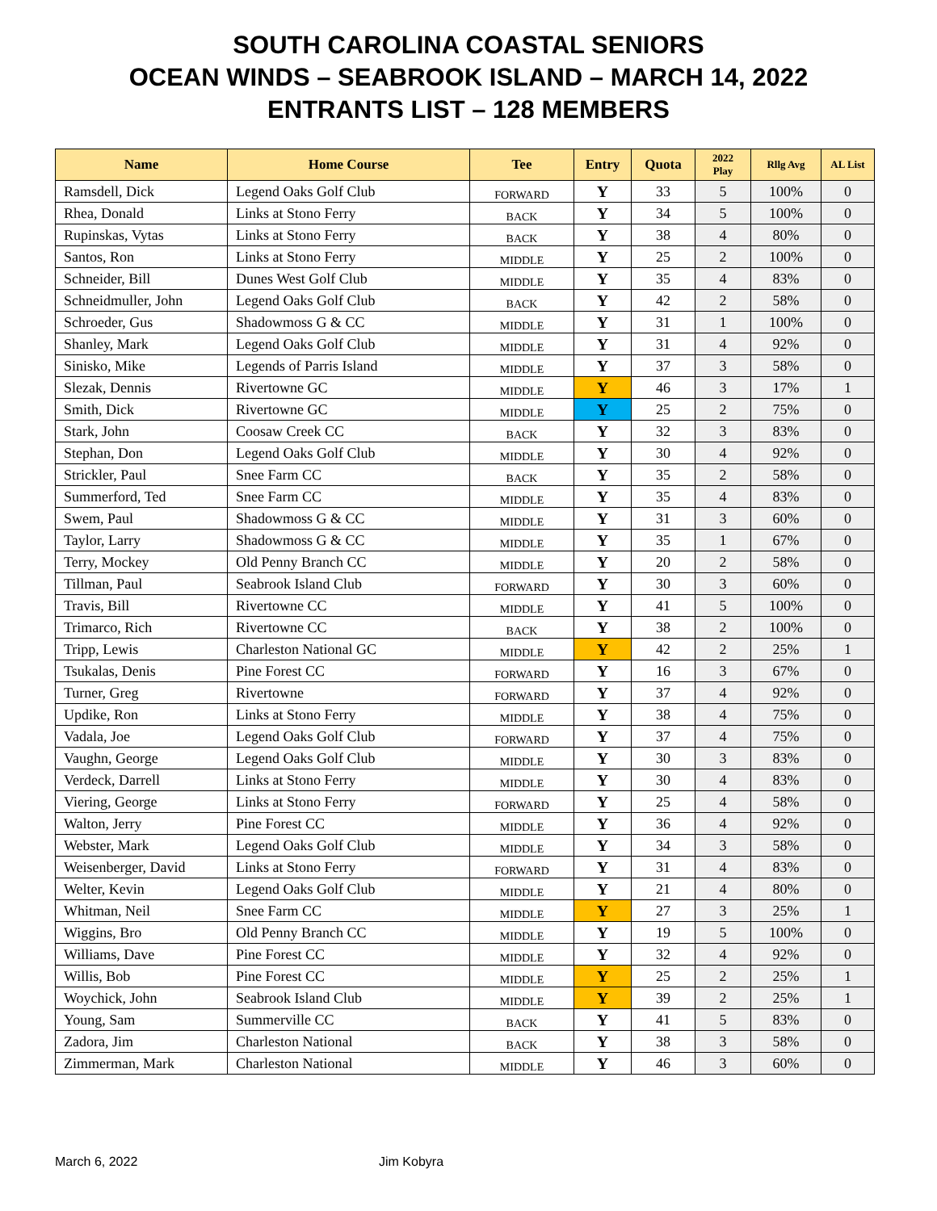SOUTH CAROLINA COASTAL SENIORS
OCEAN WINDS – SEABROOK ISLAND – MARCH 14, 2022
ENTRANTS LIST – 128 MEMBERS
| Name | Home Course | Tee | Entry | Quota | 2022 Play | Rllg Avg | AL List |
| --- | --- | --- | --- | --- | --- | --- | --- |
| Ramsdell, Dick | Legend Oaks Golf Club | FORWARD | Y | 33 | 5 | 100% | 0 |
| Rhea, Donald | Links at Stono Ferry | BACK | Y | 34 | 5 | 100% | 0 |
| Rupinskas, Vytas | Links at Stono Ferry | BACK | Y | 38 | 4 | 80% | 0 |
| Santos, Ron | Links at Stono Ferry | MIDDLE | Y | 25 | 2 | 100% | 0 |
| Schneider, Bill | Dunes West Golf Club | MIDDLE | Y | 35 | 4 | 83% | 0 |
| Schneidmuller, John | Legend Oaks Golf Club | BACK | Y | 42 | 2 | 58% | 0 |
| Schroeder, Gus | Shadowmoss G & CC | MIDDLE | Y | 31 | 1 | 100% | 0 |
| Shanley, Mark | Legend Oaks Golf Club | MIDDLE | Y | 31 | 4 | 92% | 0 |
| Sinisko, Mike | Legends of Parris Island | MIDDLE | Y | 37 | 3 | 58% | 0 |
| Slezak, Dennis | Rivertowne GC | MIDDLE | Y | 46 | 3 | 17% | 1 |
| Smith, Dick | Rivertowne GC | MIDDLE | Y | 25 | 2 | 75% | 0 |
| Stark, John | Coosaw Creek CC | BACK | Y | 32 | 3 | 83% | 0 |
| Stephan, Don | Legend Oaks Golf Club | MIDDLE | Y | 30 | 4 | 92% | 0 |
| Strickler, Paul | Snee Farm CC | BACK | Y | 35 | 2 | 58% | 0 |
| Summerford, Ted | Snee Farm CC | MIDDLE | Y | 35 | 4 | 83% | 0 |
| Swem, Paul | Shadowmoss G & CC | MIDDLE | Y | 31 | 3 | 60% | 0 |
| Taylor, Larry | Shadowmoss G & CC | MIDDLE | Y | 35 | 1 | 67% | 0 |
| Terry, Mockey | Old Penny Branch CC | MIDDLE | Y | 20 | 2 | 58% | 0 |
| Tillman, Paul | Seabrook Island Club | FORWARD | Y | 30 | 3 | 60% | 0 |
| Travis, Bill | Rivertowne CC | MIDDLE | Y | 41 | 5 | 100% | 0 |
| Trimarco, Rich | Rivertowne CC | BACK | Y | 38 | 2 | 100% | 0 |
| Tripp, Lewis | Charleston National GC | MIDDLE | Y | 42 | 2 | 25% | 1 |
| Tsukalas, Denis | Pine Forest CC | FORWARD | Y | 16 | 3 | 67% | 0 |
| Turner, Greg | Rivertowne | FORWARD | Y | 37 | 4 | 92% | 0 |
| Updike, Ron | Links at Stono Ferry | MIDDLE | Y | 38 | 4 | 75% | 0 |
| Vadala, Joe | Legend Oaks Golf Club | FORWARD | Y | 37 | 4 | 75% | 0 |
| Vaughn, George | Legend Oaks Golf Club | MIDDLE | Y | 30 | 3 | 83% | 0 |
| Verdeck, Darrell | Links at Stono Ferry | MIDDLE | Y | 30 | 4 | 83% | 0 |
| Viering, George | Links at Stono Ferry | FORWARD | Y | 25 | 4 | 58% | 0 |
| Walton, Jerry | Pine Forest CC | MIDDLE | Y | 36 | 4 | 92% | 0 |
| Webster, Mark | Legend Oaks Golf Club | MIDDLE | Y | 34 | 3 | 58% | 0 |
| Weisenberger, David | Links at Stono Ferry | FORWARD | Y | 31 | 4 | 83% | 0 |
| Welter, Kevin | Legend Oaks Golf Club | MIDDLE | Y | 21 | 4 | 80% | 0 |
| Whitman, Neil | Snee Farm CC | MIDDLE | Y | 27 | 3 | 25% | 1 |
| Wiggins, Bro | Old Penny Branch CC | MIDDLE | Y | 19 | 5 | 100% | 0 |
| Williams, Dave | Pine Forest CC | MIDDLE | Y | 32 | 4 | 92% | 0 |
| Willis, Bob | Pine Forest CC | MIDDLE | Y | 25 | 2 | 25% | 1 |
| Woychick, John | Seabrook Island Club | MIDDLE | Y | 39 | 2 | 25% | 1 |
| Young, Sam | Summerville CC | BACK | Y | 41 | 5 | 83% | 0 |
| Zadora, Jim | Charleston National | BACK | Y | 38 | 3 | 58% | 0 |
| Zimmerman, Mark | Charleston National | MIDDLE | Y | 46 | 3 | 60% | 0 |
March 6, 2022 Jim Kobyra